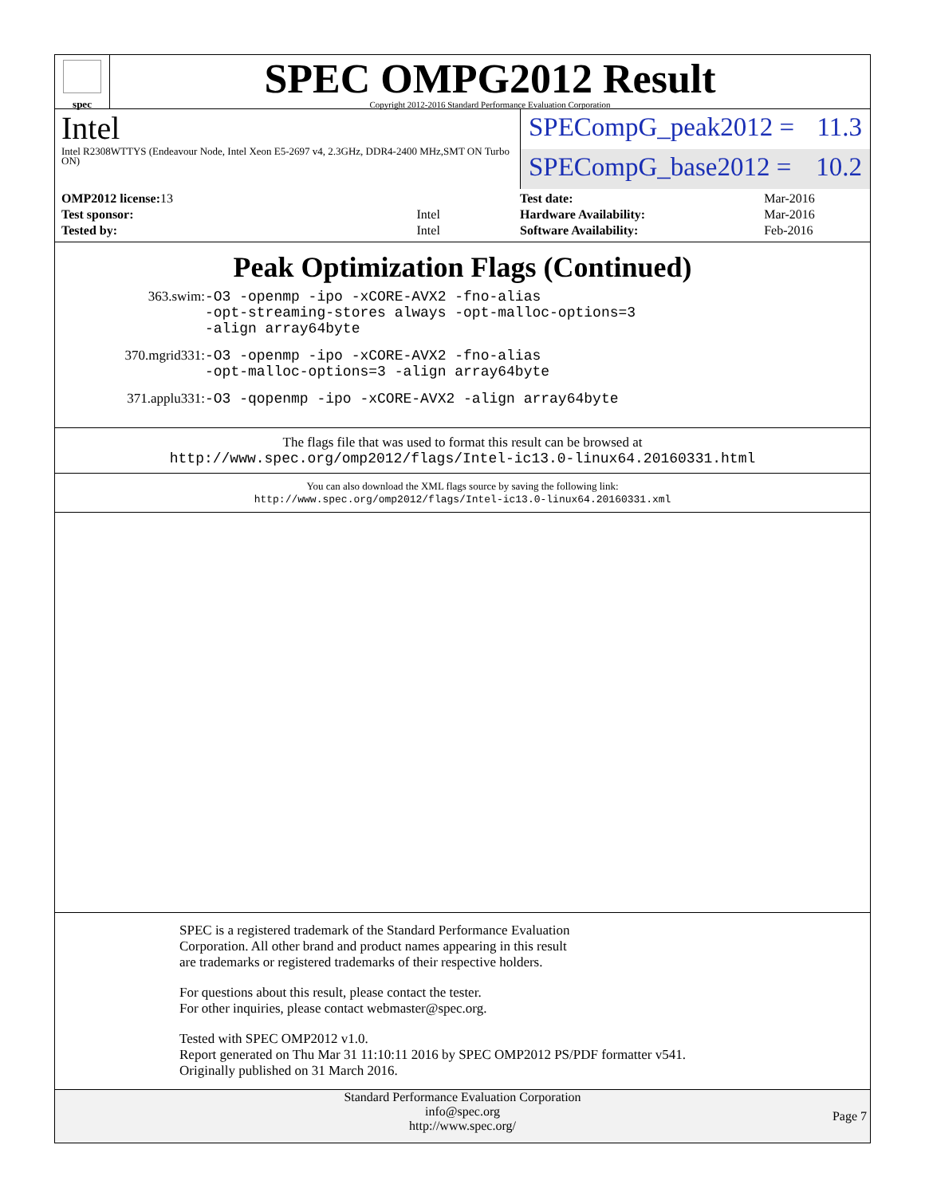spec
SPEC OMPG2012 Result
Copyright 2012-2016 Standard Performance Evaluation Corporation
Intel
Intel R2308WTTYS (Endeavour Node, Intel Xeon E5-2697 v4, 2.3GHz, DDR4-2400 MHz,SMT ON Turbo ON)
SPECompG_peak2012 = 11.3
SPECompG_base2012 = 10.2
| OMP2012 license: 13 | |
| Test sponsor: | Intel |
| Tested by: | Intel |
| Test date: | Mar-2016 |
| Hardware Availability: | Mar-2016 |
| Software Availability: | Feb-2016 |
Peak Optimization Flags (Continued)
363.swim: -O3 -openmp -ipo -xCORE-AVX2 -fno-alias
-opt-streaming-stores always -opt-malloc-options=3
-align array64byte
370.mgrid331: -O3 -openmp -ipo -xCORE-AVX2 -fno-alias
-opt-malloc-options=3 -align array64byte
371.applu331: -O3 -qopenmp -ipo -xCORE-AVX2 -align array64byte
The flags file that was used to format this result can be browsed at
http://www.spec.org/omp2012/flags/Intel-ic13.0-linux64.20160331.html
You can also download the XML flags source by saving the following link:
http://www.spec.org/omp2012/flags/Intel-ic13.0-linux64.20160331.xml
SPEC is a registered trademark of the Standard Performance Evaluation
Corporation. All other brand and product names appearing in this result
are trademarks or registered trademarks of their respective holders.
For questions about this result, please contact the tester.
For other inquiries, please contact webmaster@spec.org.
Tested with SPEC OMP2012 v1.0.
Report generated on Thu Mar 31 11:10:11 2016 by SPEC OMP2012 PS/PDF formatter v541.
Originally published on 31 March 2016.
Standard Performance Evaluation Corporation
info@spec.org
http://www.spec.org/
Page 7